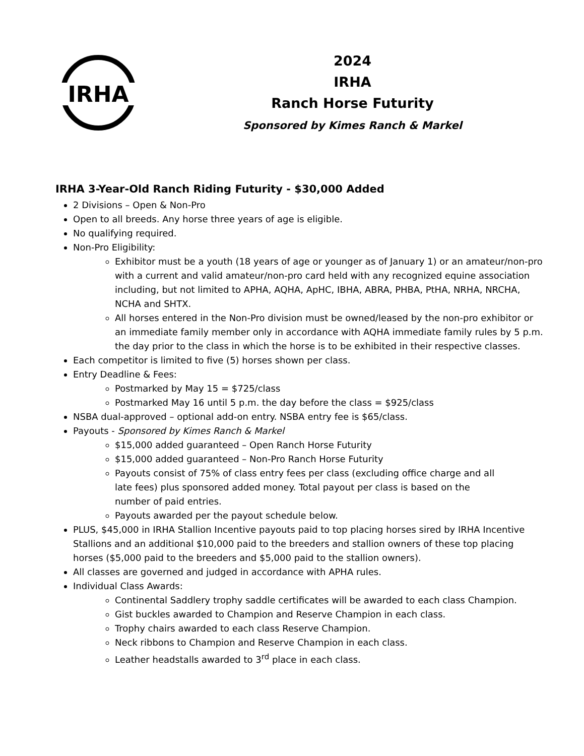IRHA
2024
IRHA
Ranch Horse Futurity
Sponsored by Kimes Ranch & Markel
IRHA 3-Year-Old Ranch Riding Futurity - $30,000 Added
2 Divisions – Open & Non-Pro
Open to all breeds. Any horse three years of age is eligible.
No qualifying required.
Non-Pro Eligibility:
Exhibitor must be a youth (18 years of age or younger as of January 1) or an amateur/non-pro with a current and valid amateur/non-pro card held with any recognized equine association including, but not limited to APHA, AQHA, ApHC, IBHA, ABRA, PHBA, PtHA, NRHA, NRCHA, NCHA and SHTX.
All horses entered in the Non-Pro division must be owned/leased by the non-pro exhibitor or an immediate family member only in accordance with AQHA immediate family rules by 5 p.m. the day prior to the class in which the horse is to be exhibited in their respective classes.
Each competitor is limited to five (5) horses shown per class.
Entry Deadline & Fees:
Postmarked by May 15 = $725/class
Postmarked May 16 until 5 p.m. the day before the class = $925/class
NSBA dual-approved – optional add-on entry. NSBA entry fee is $65/class.
Payouts - Sponsored by Kimes Ranch & Markel
$15,000 added guaranteed – Open Ranch Horse Futurity
$15,000 added guaranteed – Non-Pro Ranch Horse Futurity
Payouts consist of 75% of class entry fees per class (excluding office charge and all
late fees) plus sponsored added money. Total payout per class is based on the
number of paid entries.
Payouts awarded per the payout schedule below.
PLUS, $45,000 in IRHA Stallion Incentive payouts paid to top placing horses sired by IRHA Incentive Stallions and an additional $10,000 paid to the breeders and stallion owners of these top placing horses ($5,000 paid to the breeders and $5,000 paid to the stallion owners).
All classes are governed and judged in accordance with APHA rules.
Individual Class Awards:
Continental Saddlery trophy saddle certificates will be awarded to each class Champion.
Gist buckles awarded to Champion and Reserve Champion in each class.
Trophy chairs awarded to each class Reserve Champion.
Neck ribbons to Champion and Reserve Champion in each class.
Leather headstalls awarded to 3<sup>rd</sup> place in each class.